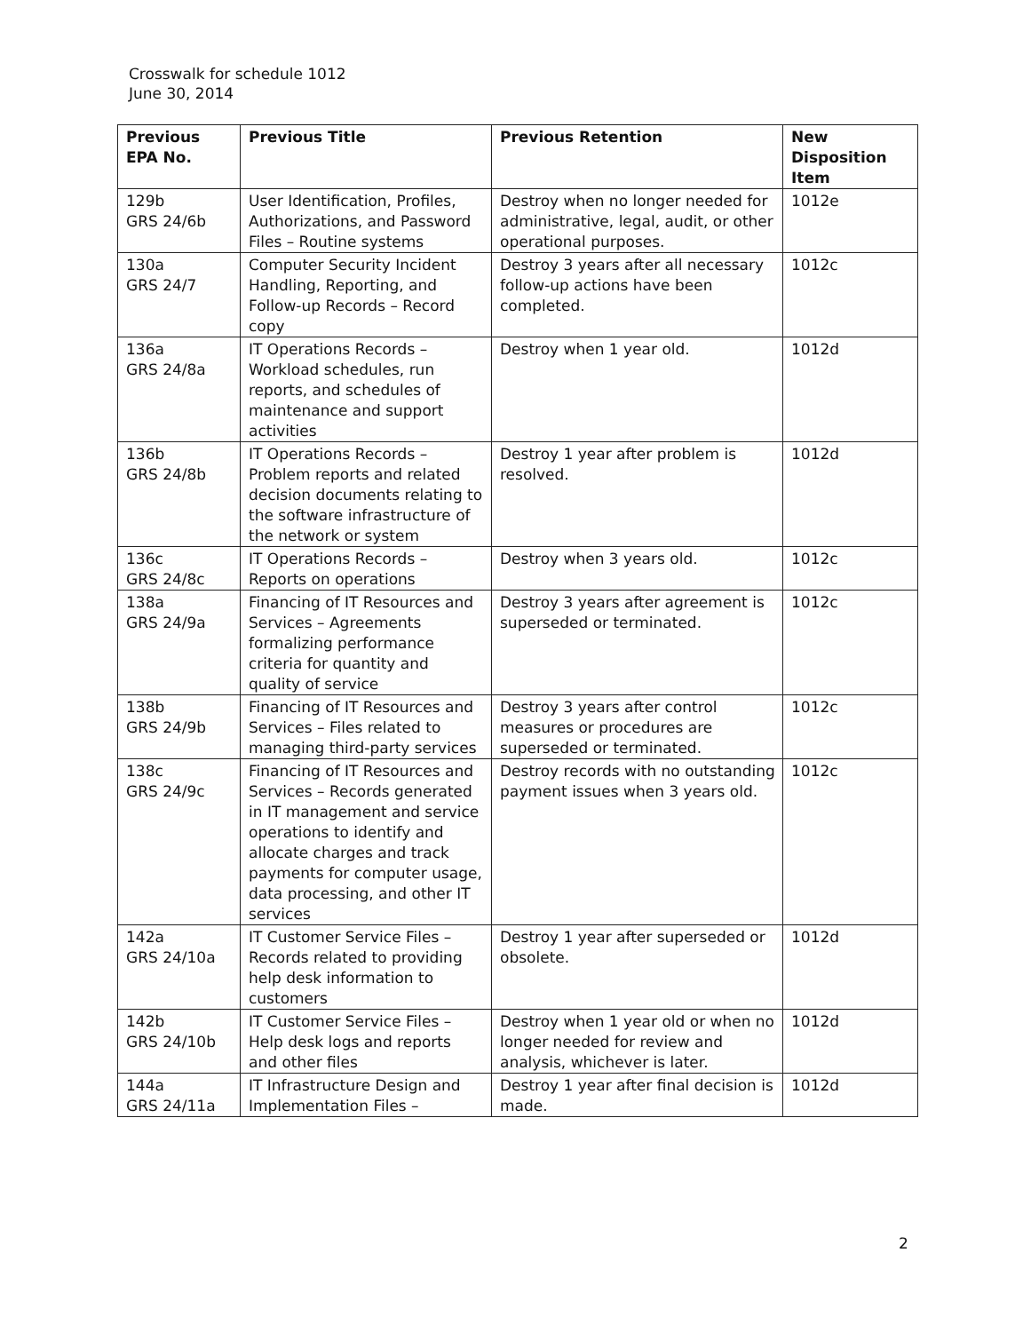Crosswalk for schedule 1012
June 30, 2014
| Previous EPA No. | Previous Title | Previous Retention | New Disposition Item |
| --- | --- | --- | --- |
| 129b GRS 24/6b | User Identification, Profiles, Authorizations, and Password Files – Routine systems | Destroy when no longer needed for administrative, legal, audit, or other operational purposes. | 1012e |
| 130a GRS 24/7 | Computer Security Incident Handling, Reporting, and Follow-up Records – Record copy | Destroy 3 years after all necessary follow-up actions have been completed. | 1012c |
| 136a GRS 24/8a | IT Operations Records – Workload schedules, run reports, and schedules of maintenance and support activities | Destroy when 1 year old. | 1012d |
| 136b GRS 24/8b | IT Operations Records – Problem reports and related decision documents relating to the software infrastructure of the network or system | Destroy 1 year after problem is resolved. | 1012d |
| 136c GRS 24/8c | IT Operations Records – Reports on operations | Destroy when 3 years old. | 1012c |
| 138a GRS 24/9a | Financing of IT Resources and Services – Agreements formalizing performance criteria for quantity and quality of service | Destroy 3 years after agreement is superseded or terminated. | 1012c |
| 138b GRS 24/9b | Financing of IT Resources and Services – Files related to managing third-party services | Destroy 3 years after control measures or procedures are superseded or terminated. | 1012c |
| 138c GRS 24/9c | Financing of IT Resources and Services – Records generated in IT management and service operations to identify and allocate charges and track payments for computer usage, data processing, and other IT services | Destroy records with no outstanding payment issues when 3 years old. | 1012c |
| 142a GRS 24/10a | IT Customer Service Files – Records related to providing help desk information to customers | Destroy 1 year after superseded or obsolete. | 1012d |
| 142b GRS 24/10b | IT Customer Service Files – Help desk logs and reports and other files | Destroy when 1 year old or when no longer needed for review and analysis, whichever is later. | 1012d |
| 144a GRS 24/11a | IT Infrastructure Design and Implementation Files – | Destroy 1 year after final decision is made. | 1012d |
2